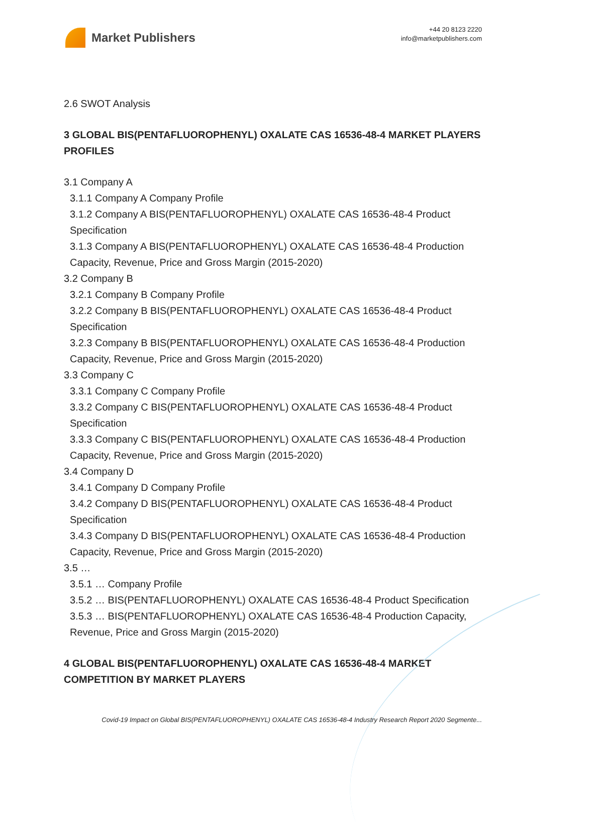Market Publishers
+44 20 8123 2220
info@marketpublishers.com
2.6 SWOT Analysis
3 GLOBAL BIS(PENTAFLUOROPHENYL) OXALATE CAS 16536-48-4 MARKET PLAYERS PROFILES
3.1 Company A
3.1.1 Company A Company Profile
3.1.2 Company A BIS(PENTAFLUOROPHENYL) OXALATE CAS 16536-48-4 Product Specification
3.1.3 Company A BIS(PENTAFLUOROPHENYL) OXALATE CAS 16536-48-4 Production Capacity, Revenue, Price and Gross Margin (2015-2020)
3.2 Company B
3.2.1 Company B Company Profile
3.2.2 Company B BIS(PENTAFLUOROPHENYL) OXALATE CAS 16536-48-4 Product Specification
3.2.3 Company B BIS(PENTAFLUOROPHENYL) OXALATE CAS 16536-48-4 Production Capacity, Revenue, Price and Gross Margin (2015-2020)
3.3 Company C
3.3.1 Company C Company Profile
3.3.2 Company C BIS(PENTAFLUOROPHENYL) OXALATE CAS 16536-48-4 Product Specification
3.3.3 Company C BIS(PENTAFLUOROPHENYL) OXALATE CAS 16536-48-4 Production Capacity, Revenue, Price and Gross Margin (2015-2020)
3.4 Company D
3.4.1 Company D Company Profile
3.4.2 Company D BIS(PENTAFLUOROPHENYL) OXALATE CAS 16536-48-4 Product Specification
3.4.3 Company D BIS(PENTAFLUOROPHENYL) OXALATE CAS 16536-48-4 Production Capacity, Revenue, Price and Gross Margin (2015-2020)
3.5 …
3.5.1 … Company Profile
3.5.2 … BIS(PENTAFLUOROPHENYL) OXALATE CAS 16536-48-4 Product Specification
3.5.3 … BIS(PENTAFLUOROPHENYL) OXALATE CAS 16536-48-4 Production Capacity, Revenue, Price and Gross Margin (2015-2020)
4 GLOBAL BIS(PENTAFLUOROPHENYL) OXALATE CAS 16536-48-4 MARKET COMPETITION BY MARKET PLAYERS
Covid-19 Impact on Global BIS(PENTAFLUOROPHENYL) OXALATE CAS 16536-48-4 Industry Research Report 2020 Segmente...